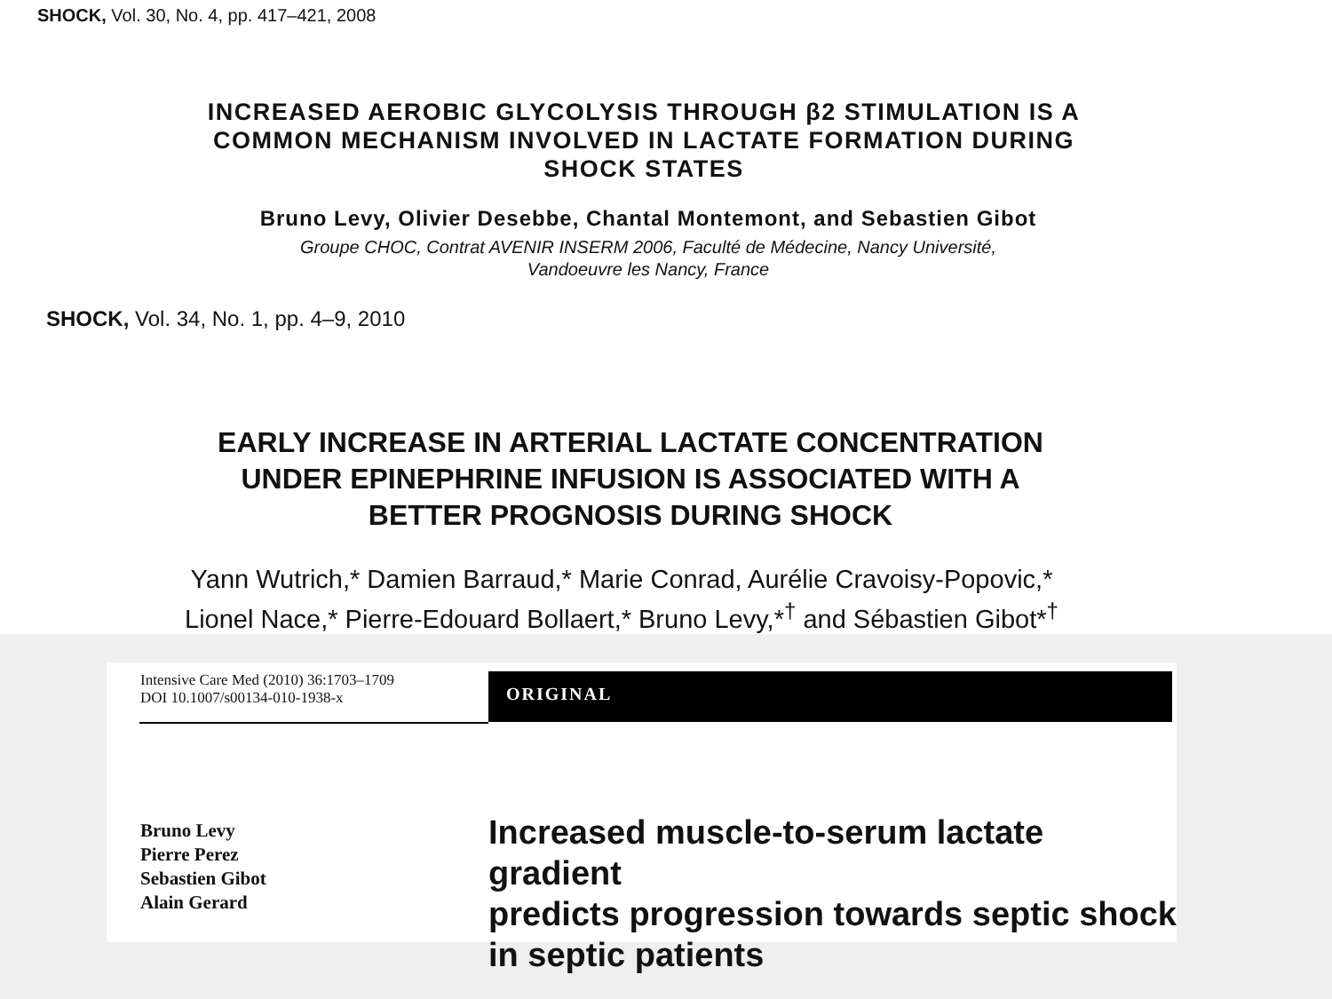SHOCK, Vol. 30, No. 4, pp. 417–421, 2008
INCREASED AEROBIC GLYCOLYSIS THROUGH β2 STIMULATION IS A COMMON MECHANISM INVOLVED IN LACTATE FORMATION DURING SHOCK STATES
Bruno Levy, Olivier Desebbe, Chantal Montemont, and Sebastien Gibot
Groupe CHOC, Contrat AVENIR INSERM 2006, Faculté de Médecine, Nancy Université,
Vandoeuvre les Nancy, France
SHOCK, Vol. 34, No. 1, pp. 4–9, 2010
EARLY INCREASE IN ARTERIAL LACTATE CONCENTRATION UNDER EPINEPHRINE INFUSION IS ASSOCIATED WITH A BETTER PROGNOSIS DURING SHOCK
Yann Wutrich,* Damien Barraud,* Marie Conrad, Aurélie Cravoisy-Popovic,*
Lionel Nace,* Pierre-Edouard Bollaert,* Bruno Levy,*<sup>†</sup> and Sébastien Gibot*<sup>†</sup>
Intensive Care Med (2010) 36:1703–1709
DOI 10.1007/s00134-010-1938-x
ORIGINAL
Bruno Levy
Pierre Perez
Sebastien Gibot
Alain Gerard
Increased muscle-to-serum lactate gradient
predicts progression towards septic shock
in septic patients